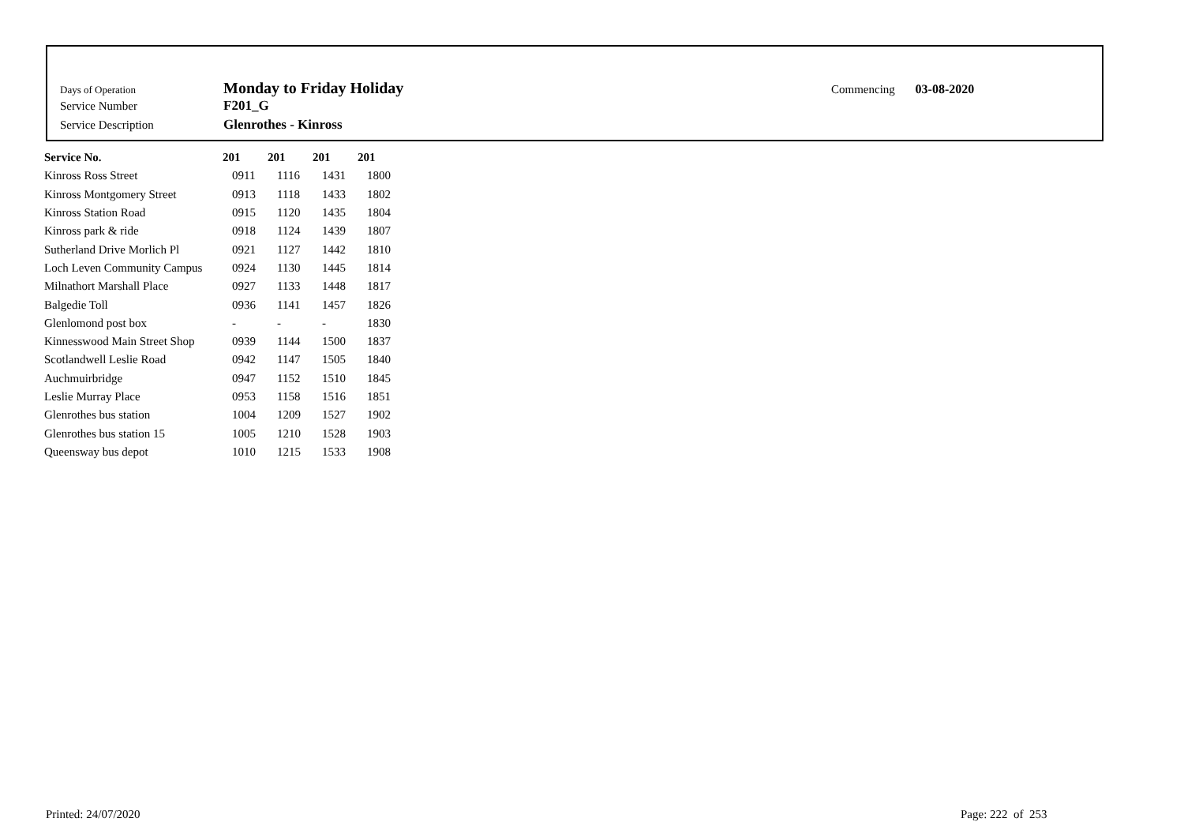Days of Operation Monday to Friday Holiday
Service Number F201_G
Service Description Glenrothes - Kinross
Commencing 03-08-2020
| Service No. | 201 | 201 | 201 | 201 |
| --- | --- | --- | --- | --- |
| Kinross Ross Street | 0911 | 1116 | 1431 | 1800 |
| Kinross Montgomery Street | 0913 | 1118 | 1433 | 1802 |
| Kinross Station Road | 0915 | 1120 | 1435 | 1804 |
| Kinross park & ride | 0918 | 1124 | 1439 | 1807 |
| Sutherland Drive Morlich Pl | 0921 | 1127 | 1442 | 1810 |
| Loch Leven Community Campus | 0924 | 1130 | 1445 | 1814 |
| Milnathort Marshall Place | 0927 | 1133 | 1448 | 1817 |
| Balgedie Toll | 0936 | 1141 | 1457 | 1826 |
| Glenlomond post box | - | - | - | 1830 |
| Kinnesswood Main Street Shop | 0939 | 1144 | 1500 | 1837 |
| Scotlandwell Leslie Road | 0942 | 1147 | 1505 | 1840 |
| Auchmuirbridge | 0947 | 1152 | 1510 | 1845 |
| Leslie Murray Place | 0953 | 1158 | 1516 | 1851 |
| Glenrothes bus station | 1004 | 1209 | 1527 | 1902 |
| Glenrothes bus station 15 | 1005 | 1210 | 1528 | 1903 |
| Queensway bus depot | 1010 | 1215 | 1533 | 1908 |
Printed: 24/07/2020 Page: 222 of 253